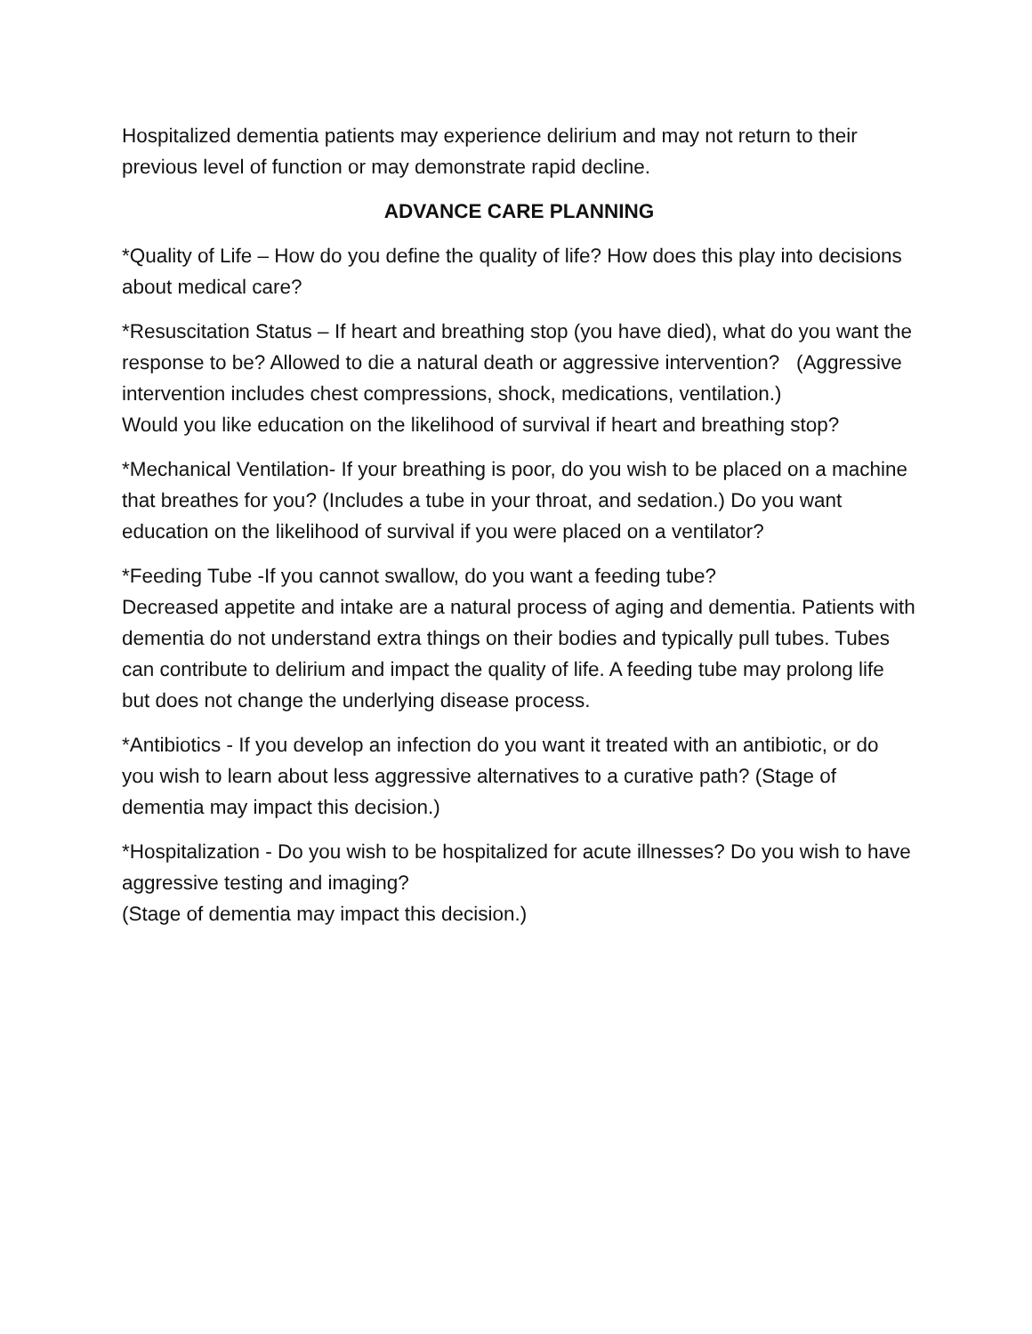Hospitalized dementia patients may experience delirium and may not return to their previous level of function or may demonstrate rapid decline.
ADVANCE CARE PLANNING
*Quality of Life – How do you define the quality of life? How does this play into decisions about medical care?
*Resuscitation Status – If heart and breathing stop (you have died), what do you want the response to be? Allowed to die a natural death or aggressive intervention? (Aggressive intervention includes chest compressions, shock, medications, ventilation.)
Would you like education on the likelihood of survival if heart and breathing stop?
*Mechanical Ventilation- If your breathing is poor, do you wish to be placed on a machine that breathes for you? (Includes a tube in your throat, and sedation.) Do you want education on the likelihood of survival if you were placed on a ventilator?
*Feeding Tube -If you cannot swallow, do you want a feeding tube?
Decreased appetite and intake are a natural process of aging and dementia. Patients with dementia do not understand extra things on their bodies and typically pull tubes. Tubes can contribute to delirium and impact the quality of life. A feeding tube may prolong life but does not change the underlying disease process.
*Antibiotics - If you develop an infection do you want it treated with an antibiotic, or do you wish to learn about less aggressive alternatives to a curative path? (Stage of dementia may impact this decision.)
*Hospitalization - Do you wish to be hospitalized for acute illnesses? Do you wish to have aggressive testing and imaging?
(Stage of dementia may impact this decision.)